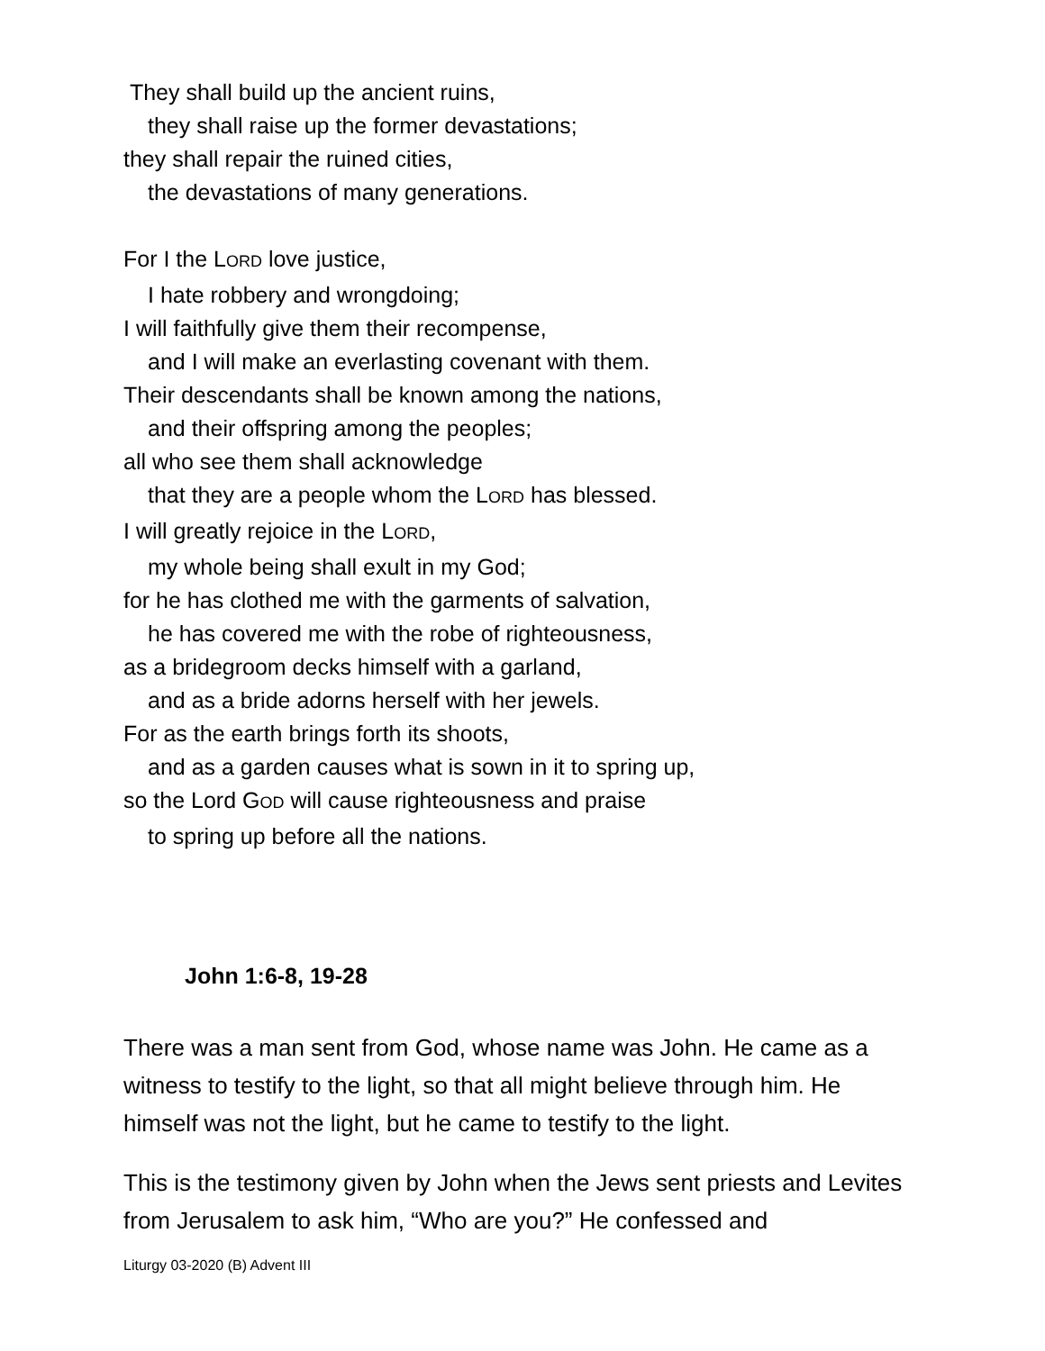They shall build up the ancient ruins,
they shall raise up the former devastations;
they shall repair the ruined cities,
the devastations of many generations.
For I the LORD love justice,
I hate robbery and wrongdoing;
I will faithfully give them their recompense,
and I will make an everlasting covenant with them.
Their descendants shall be known among the nations,
and their offspring among the peoples;
all who see them shall acknowledge
that they are a people whom the LORD has blessed.
I will greatly rejoice in the LORD,
my whole being shall exult in my God;
for he has clothed me with the garments of salvation,
he has covered me with the robe of righteousness,
as a bridegroom decks himself with a garland,
and as a bride adorns herself with her jewels.
For as the earth brings forth its shoots,
and as a garden causes what is sown in it to spring up,
so the Lord GOD will cause righteousness and praise
to spring up before all the nations.
John 1:6-8, 19-28
There was a man sent from God, whose name was John. He came as a witness to testify to the light, so that all might believe through him. He himself was not the light, but he came to testify to the light.
This is the testimony given by John when the Jews sent priests and Levites from Jerusalem to ask him, “Who are you?” He confessed and
Liturgy 03-2020 (B) Advent III